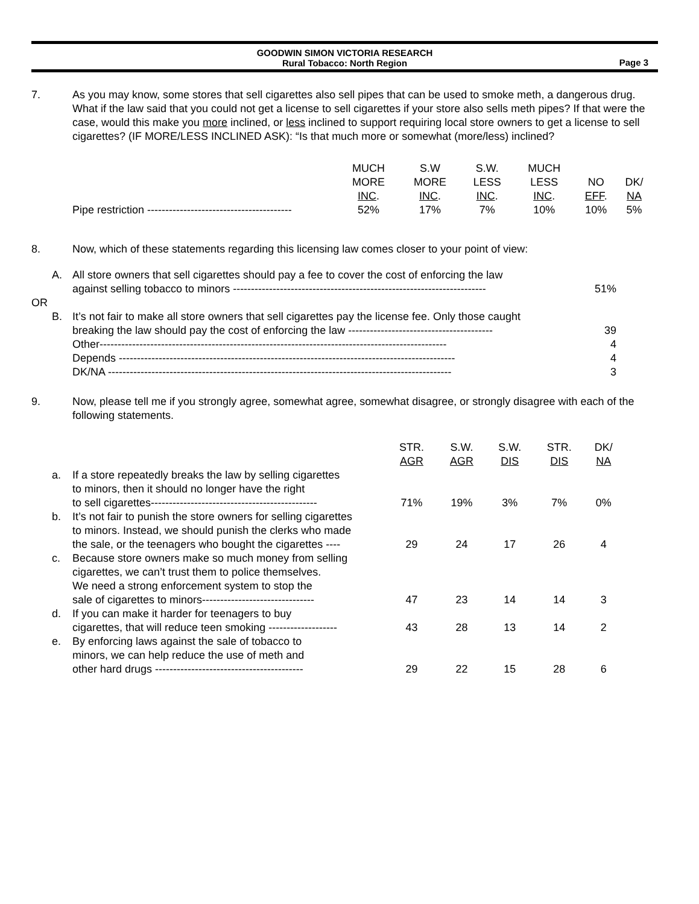GOODWIN SIMON VICTORIA RESEARCH
Rural Tobacco: North Region
Page 3
7. As you may know, some stores that sell cigarettes also sell pipes that can be used to smoke meth, a dangerous drug. What if the law said that you could not get a license to sell cigarettes if your store also sells meth pipes? If that were the case, would this make you more inclined, or less inclined to support requiring local store owners to get a license to sell cigarettes? (IF MORE/LESS INCLINED ASK): “Is that much more or somewhat (more/less) inclined?
| | MUCH MORE INC . | S.W MORE INC . | S.W. LESS INC . | MUCH LESS INC . | NO EFF . | DK/ NA |
| --- | --- | --- | --- | --- | --- | --- |
| Pipe restriction ---------------------------------------- | 52% | 17% | 7% | 10% | 10% | 5% |
8. Now, which of these statements regarding this licensing law comes closer to your point of view:
| | A. | All store owners that sell cigarettes should pay a fee to cover the cost of enforcing the law against selling tobacco to minors ---------------------------------------------------------------------- | 51% |
| OR | | | |
| | B. | It’s not fair to make all store owners that sell cigarettes pay the license fee. Only those caught breaking the law should pay the cost of enforcing the law ---------------------------------------- | 39 |
| | | Other------------------------------------------------------------------------------------------------ | 4 |
| | | Depends --------------------------------------------------------------------------------------------- | 4 |
| | | DK/NA ----------------------------------------------------------------------------------------------- | 3 |
9. Now, please tell me if you strongly agree, somewhat agree, somewhat disagree, or strongly disagree with each of the following statements.
| | | | STR. AGR | S.W. AGR | S.W. DIS | STR. DIS | DK/ NA |
| --- | --- | --- | --- | --- | --- | --- | --- |
| | a. | If a store repeatedly breaks the law by selling cigarettes to minors, then it should no longer have the right to sell cigarettes---------------------------------------------- | 71% | 19% | 3% | 7% | 0% |
| | b. | It’s not fair to punish the store owners for selling cigarettes to minors. Instead, we should punish the clerks who made the sale, or the teenagers who bought the cigarettes ---- | 29 | 24 | 17 | 26 | 4 |
| | c. | Because store owners make so much money from selling cigarettes, we can’t trust them to police themselves. We need a strong enforcement system to stop the sale of cigarettes to minors------------------------------- | 47 | 23 | 14 | 14 | 3 |
| | d. | If you can make it harder for teenagers to buy cigarettes, that will reduce teen smoking ------------------- | 43 | 28 | 13 | 14 | 2 |
| | e. | By enforcing laws against the sale of tobacco to minors, we can help reduce the use of meth and other hard drugs ----------------------------------------- | 29 | 22 | 15 | 28 | 6 |